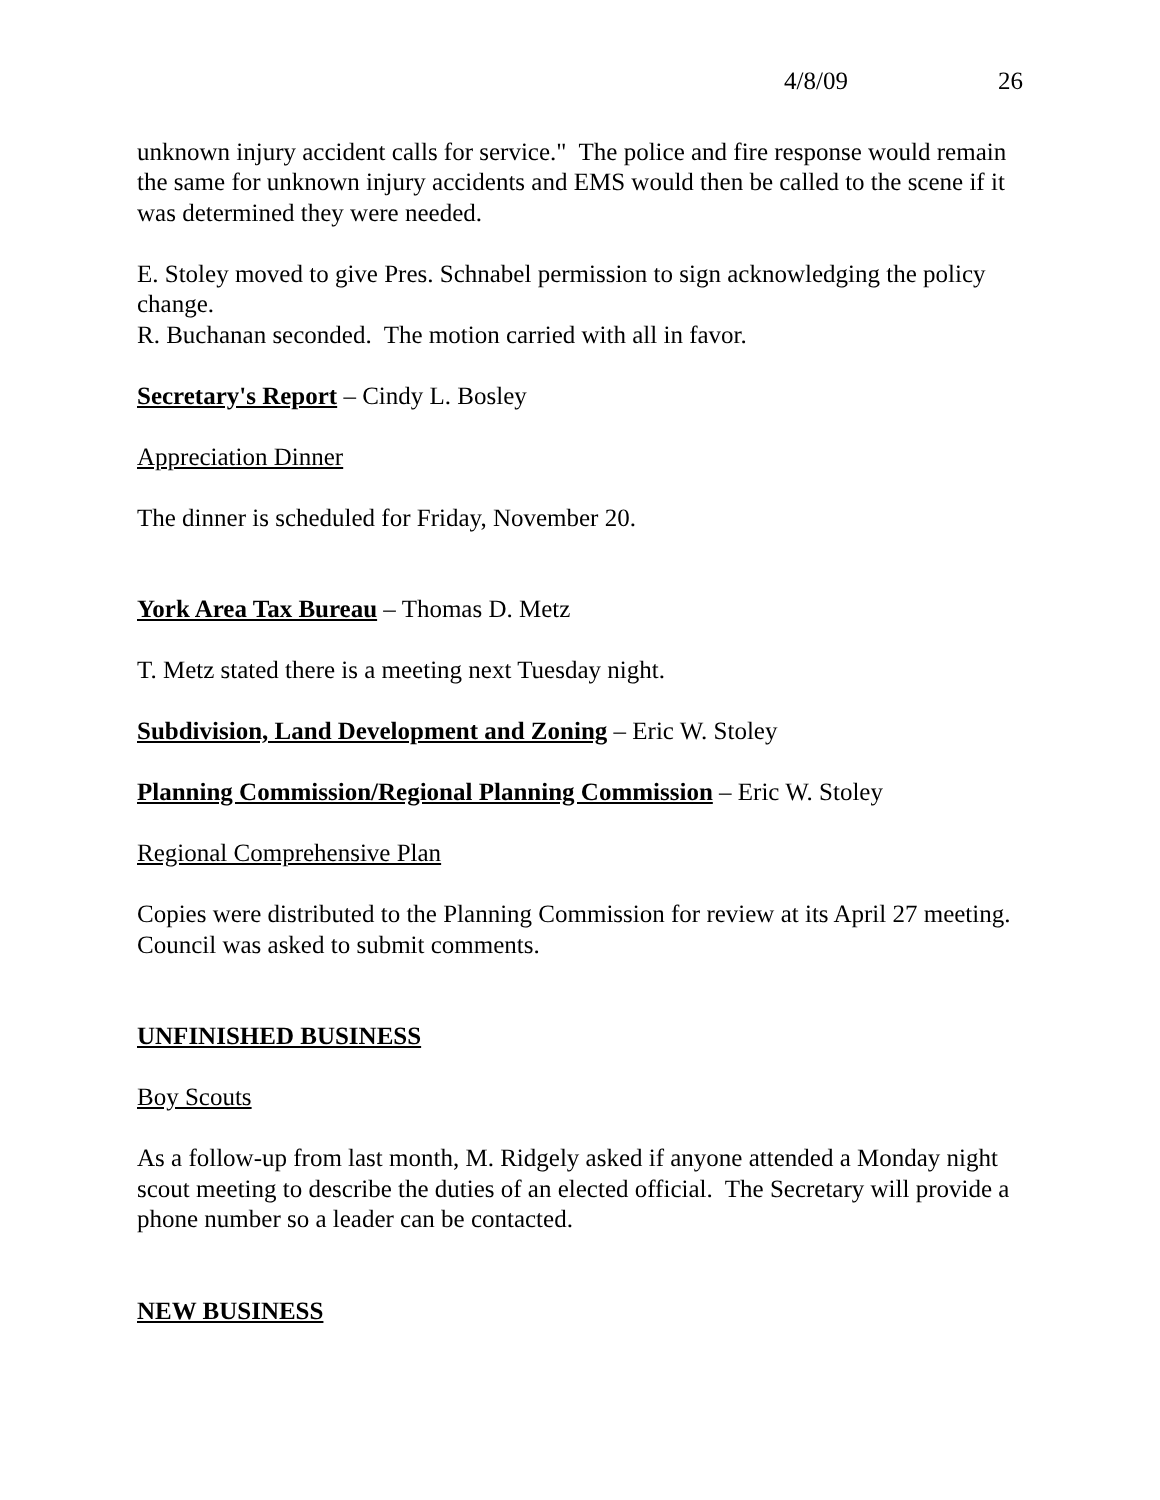4/8/09 26
unknown injury accident calls for service." The police and fire response would remain the same for unknown injury accidents and EMS would then be called to the scene if it was determined they were needed.
E. Stoley moved to give Pres. Schnabel permission to sign acknowledging the policy change.
R. Buchanan seconded. The motion carried with all in favor.
Secretary's Report – Cindy L. Bosley
Appreciation Dinner
The dinner is scheduled for Friday, November 20.
York Area Tax Bureau – Thomas D. Metz
T. Metz stated there is a meeting next Tuesday night.
Subdivision, Land Development and Zoning – Eric W. Stoley
Planning Commission/Regional Planning Commission – Eric W. Stoley
Regional Comprehensive Plan
Copies were distributed to the Planning Commission for review at its April 27 meeting. Council was asked to submit comments.
UNFINISHED BUSINESS
Boy Scouts
As a follow-up from last month, M. Ridgely asked if anyone attended a Monday night scout meeting to describe the duties of an elected official. The Secretary will provide a phone number so a leader can be contacted.
NEW BUSINESS